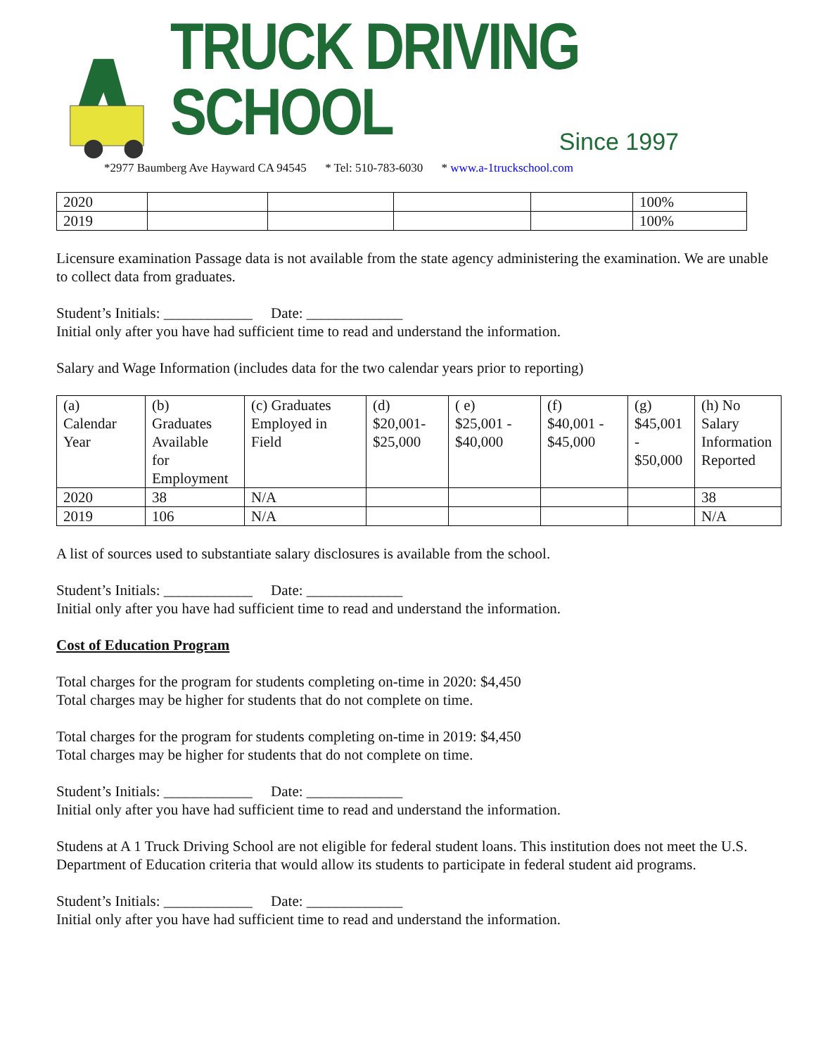TRUCK DRIVING SCHOOL
Since 1997
*2977 Baumberg Ave Hayward CA 94545 * Tel: 510-783-6030 * www.a-1truckschool.com
| 2020 | | | | | 100% |
| 2019 | | | | | 100% |
Licensure examination Passage data is not available from the state agency administering the examination. We are unable to collect data from graduates.
Student’s Initials: ____________ Date: _____________
Initial only after you have had sufficient time to read and understand the information.
Salary and Wage Information (includes data for the two calendar years prior to reporting)
| (a) Calendar Year | (b) Graduates Available for Employment | (c) Graduates Employed in Field | (d) $20,001- $25,000 | ( e) $25,001 - $40,000 | (f) $40,001 - $45,000 | (g) $45,001 - $50,000 | (h) No Salary Information Reported |
| 2020 | 38 | N/A | | | | | 38 |
| 2019 | 106 | N/A | | | | | N/A |
A list of sources used to substantiate salary disclosures is available from the school.
Student’s Initials: ____________ Date: _____________
Initial only after you have had sufficient time to read and understand the information.
Cost of Education Program
Total charges for the program for students completing on-time in 2020: $4,450
Total charges may be higher for students that do not complete on time.
Total charges for the program for students completing on-time in 2019: $4,450
Total charges may be higher for students that do not complete on time.
Student’s Initials: ____________ Date: _____________
Initial only after you have had sufficient time to read and understand the information.
Studens at A 1 Truck Driving School are not eligible for federal student loans. This institution does not meet the U.S. Department of Education criteria that would allow its students to participate in federal student aid programs.
Student’s Initials: ____________ Date: _____________
Initial only after you have had sufficient time to read and understand the information.